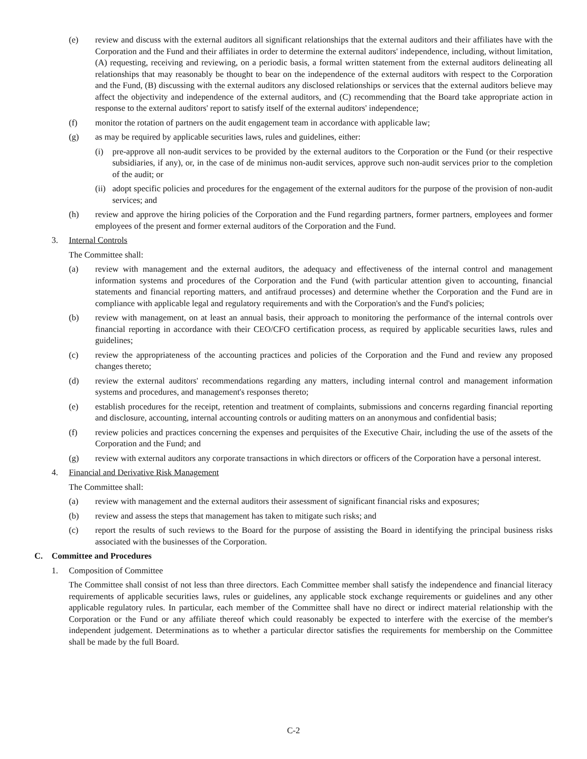(e) review and discuss with the external auditors all significant relationships that the external auditors and their affiliates have with the Corporation and the Fund and their affiliates in order to determine the external auditors' independence, including, without limitation, (A) requesting, receiving and reviewing, on a periodic basis, a formal written statement from the external auditors delineating all relationships that may reasonably be thought to bear on the independence of the external auditors with respect to the Corporation and the Fund, (B) discussing with the external auditors any disclosed relationships or services that the external auditors believe may affect the objectivity and independence of the external auditors, and (C) recommending that the Board take appropriate action in response to the external auditors' report to satisfy itself of the external auditors' independence;
(f) monitor the rotation of partners on the audit engagement team in accordance with applicable law;
(g) as may be required by applicable securities laws, rules and guidelines, either:
(i) pre-approve all non-audit services to be provided by the external auditors to the Corporation or the Fund (or their respective subsidiaries, if any), or, in the case of de minimus non-audit services, approve such non-audit services prior to the completion of the audit; or
(ii) adopt specific policies and procedures for the engagement of the external auditors for the purpose of the provision of non-audit services; and
(h) review and approve the hiring policies of the Corporation and the Fund regarding partners, former partners, employees and former employees of the present and former external auditors of the Corporation and the Fund.
3. Internal Controls
The Committee shall:
(a) review with management and the external auditors, the adequacy and effectiveness of the internal control and management information systems and procedures of the Corporation and the Fund (with particular attention given to accounting, financial statements and financial reporting matters, and antifraud processes) and determine whether the Corporation and the Fund are in compliance with applicable legal and regulatory requirements and with the Corporation's and the Fund's policies;
(b) review with management, on at least an annual basis, their approach to monitoring the performance of the internal controls over financial reporting in accordance with their CEO/CFO certification process, as required by applicable securities laws, rules and guidelines;
(c) review the appropriateness of the accounting practices and policies of the Corporation and the Fund and review any proposed changes thereto;
(d) review the external auditors' recommendations regarding any matters, including internal control and management information systems and procedures, and management's responses thereto;
(e) establish procedures for the receipt, retention and treatment of complaints, submissions and concerns regarding financial reporting and disclosure, accounting, internal accounting controls or auditing matters on an anonymous and confidential basis;
(f) review policies and practices concerning the expenses and perquisites of the Executive Chair, including the use of the assets of the Corporation and the Fund; and
(g) review with external auditors any corporate transactions in which directors or officers of the Corporation have a personal interest.
4. Financial and Derivative Risk Management
The Committee shall:
(a) review with management and the external auditors their assessment of significant financial risks and exposures;
(b) review and assess the steps that management has taken to mitigate such risks; and
(c) report the results of such reviews to the Board for the purpose of assisting the Board in identifying the principal business risks associated with the businesses of the Corporation.
C. Committee and Procedures
1. Composition of Committee
The Committee shall consist of not less than three directors. Each Committee member shall satisfy the independence and financial literacy requirements of applicable securities laws, rules or guidelines, any applicable stock exchange requirements or guidelines and any other applicable regulatory rules. In particular, each member of the Committee shall have no direct or indirect material relationship with the Corporation or the Fund or any affiliate thereof which could reasonably be expected to interfere with the exercise of the member's independent judgement. Determinations as to whether a particular director satisfies the requirements for membership on the Committee shall be made by the full Board.
C-2